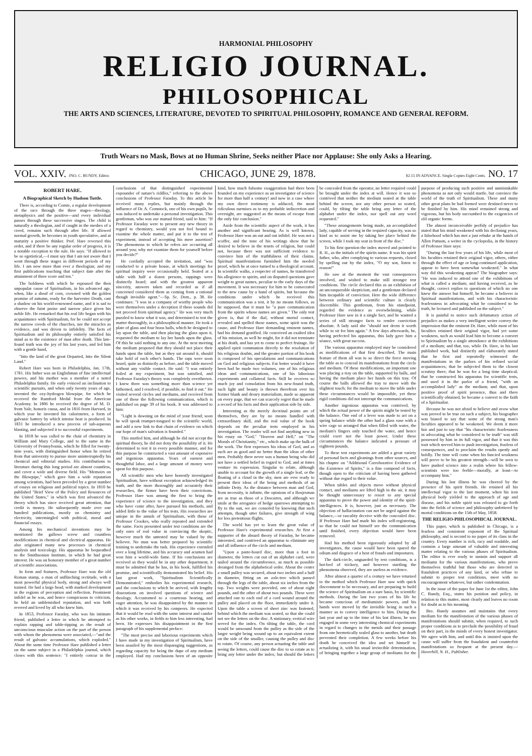HARMONIAL PHILOSOPHY
RELIGIO JOURNAL.
PHILOSOPHICAL
THE ARTS AND SCIENCES, LITERATURE, DEVOTED TO SPIRITUAL PHILOSOPHY, ROMANCE AND GENERAL REFORM.
Truth Wears no Mask, Bows at no Human Shrine, Seeks neither Place nor Applause: She only Asks a Hearing.
VOL. XXIV. JNO. C. BUNDY, Editor. CHICAGO, JUNE 29, 1878. $2.15 IN ADVANCE. Single Copies Eight Cents. NO. 17
ROBERT HARE.
A Biographical Sketch by Hudson Tuttle.
There is, according to Comte, a regular development of the race through the three stages—theology, metaphysics and the positive—and every individual passes through these successive stages. The child is naturally a theologian, and if caught in the meshes of a creed, remains such through after life. If allowed normal growth, he becomes in youth speculative, and at maturity a positive thinker. Prof. Hare reversed this order, and if there be any regular order of progress, it is a notable exception to the rule. He says: "If allowed to be so egotistical,—I must say that I am not aware that I went through these stages in different periods of my life. I am now more than ever a theologian; and my first publications touching that subject date after the attainment of three score and ten."
The boldness with which he espoused the then unpopular cause of Spiritualism, in his advanced age, when, like a sheaf of corn, crowned with the golden promise of autumn, ready for the harvester Death, cast a shadow on his world-renowned name, and it is sad to observe the faint praise and narrow place given his noble life. He remarked that his real life began with his acquaintance with Spiritualism, for he could not accept the narrow creeds of the churches, nor the miracles as evidence, and was driven to infidelity. The facts of Spiritualism and its philosophy entirely satisfied his mind as to the existence of man after death. This late-found truth was the joy of his last years, and led him with a gentle hand,
"Into the land of the great Departed, Into the Silent Land."
Robert Hare was born in Philadelphia, Jan. 17th, 1781. His father was an Englishman of fine intellectual powers, and his mother was a member of a noted Philadelphia family. He early evinced an inclination to scientific pursuits, and when only twenty years of age, invented the oxy-hydrogen blowpipe, for which he received the Rumford Medal from the American Academy. In 1806 he received the degree of M. D. from Yale, honoris causa, and in 1816 from Harvard, in which year he invented his calorimeter, a form of galvanic battery by which intense heat is produced. In 1831 he introduced a new process of sub-aqueous blasting, and subjected it to successful experiments.
In 1818 he was called to the chair of chemistry in William and Mary College, and to the same in the University of Pennsylvania, which he filled for twenty-nine years, with distinguished honor when he retired from that university to pursue more uninterruptedly his chemical and editorial studies. His contributions to literature during this long period are almost countless, and cover a wide and diverse field. His "Memoirs on the Blowpipe," which gave him a wide reputation among scientists, had been preceded by a great number of essays on religious and political topics. In 1810 he published "Brief View of the Policy and Resources of the United States," in which was first advanced the theory which has since received great attention, that credit is money. He subsequently made over one hundred publications, mostly on chemistry and electricity, intermingled with political, moral and financial essays.
Among his mechanical inventions may be mentioned the gallows screw and countless modifications in chemical and electrical apparatus. He also originated many new processes in chemical analysis and toxicology. His apparatus he bequeathed to the Smithsonian Institute, in which he had great interest. He was an honorary member of a great number of scientific associations.
In form and features, Professor Hare was the old Roman stamp, a man of unflinching rectitude, with a most powerful physical body, strong and always well trained. He had a large head, with marked development in the regions of perception and reflection. Prominent infidel as he was, and hence conspicuous to criticism, he held an unblemished reputation, and was both revered and loved by all who knew him.
In 1853, Professor Faraday, who was his intimate friend, published a letter in which he attempted to explain rapping and table-tipping as the result of unconscious muscular action on the part of the person with whom the phenomena were associated,—"and the result of galvanic accumulations, which exploded." About the same time Professor Hare published a letter on the same subject in a Philadelphia journal, which closes with this sentence: "I entirely concur in the conclusions of that distinguished experimental expounder of nature's riddles," referring to the above conclusions of Professor Faraday. To this article he received many replies, but mainly through the influence of Dr. A. Comstock, one of his own pupils, he was induced to undertake a personal investigation. This gentleman, who was our mutual friend, said to him: "If Professor Faraday were to present any new theory in regard to chemistry, would you not feel bound to examine the whole matter, and put it to the test of experiment, instead of accepting his mere assertion? The phenomena to which he refers are occurring all around you; why not examine them for yourself before you decide?"
He cordially accepted the invitation, and "was conducted to a private house, at which meetings for spiritual inquiry were occasionally held. Seated at a table with half a dozen persons, rappings were distinctly heard; and with the greatest apparent sincerity, answers taken and recorded as if all concerned considered them as coming from a rational though invisible agent."—Sp. Sc. Dem., p. 38. He continues: "I was in a company of worthy people who were themselves under a deception if these sounds did not proceed from spiritual agency." He was very much puzzled to know what it was, and determined to test the matter thoroughly, in a philosophical manner. He took a plate of glass and four brass balls, which he designed to lay upon the table, and then placing the glass upon it, requested the medium to lay her hands upon the glass. Of this he said nothing to any one. At the next meeting the medium proposed that they should not place their hands upon the table, but as they sat around it, should take hold of each other's hands. The raps were soon heard, quite as distinctly as before, and the table moved without any visible contact. He said: "I was entirely foiled at my experiment, but was satisfied, and Professor Faraday's theory was completely overthrown. I knew there was something more than science yet fathomed, and I resolved, if possible, to find it out." He visited several circles and mediums, and received from one of these the following communication, which is published on page 39 of his book. It was addressed to him:
"Light is dawning on the mind of your friend; soon he will speak trumpet-tongued to the scientific world, and add a new link to that chain of evidence on which our hope of man's salvation is founded."
This startled him, and although he did not accept the spiritual theory, he did not deny the possibility of it. He determined to test it in every possible manner, and for this purpose he constructed a vast amount of expensive and ingenious apparatus. Years of earnest and thoughtful labor, and a large amount of money were spent for this purpose.
All scientific men who have honestly investigated Spiritualism, have without exception acknowledged its truth, and the more thoroughly and accurately their researches, the firmer have been their convictions. Professor Hare was among the first to bring the experience of science to the investigation, and they who have come after, have pursued his methods, and added little to the value of his tests. His researches are unique in the annals of Spiritualism, with those of Professor Crookes, who really repeated and extended the same. Facts presented under test conditions are the only ones of real value in convincing the skeptic, however much the untested may be valued by the believer. No man was better prepared by scientific training to undertake the task. His experience extended over a long lifetime, and his accuracy and acumen had won him a world-wide fame. If his conclusions are received as they would be in any other department, it must be admitted that he has, in his book, fulfilled his promise, and scientifically demonstrated his belief. His last great work, "Spiritualism Scientifically Demonstrated," embodies his experimental research, and the conclusions to which he arrived, with lengthy disserations on involved questions of science and theology. Accustomed to a courteous hearing, and eager attention, he was disappointed by the manner in which it was received by his compeers. He expected that it would be read with the same interest and candor as his other works, in fields to him less interesting, had been. He expresses his disappointment in the first paragraph of his supplemental preface:
"The most precise and laborious experiments which I have made in my investigation of Spiritualism, have been assailed by the most disparaging suggestions, as regarding capacity for being the dupe of any medium employed. Had my conclusions been of an opposite kind, how much fulsome exaggeration had there been founded on my experience as an investigator of science for more than half a century! and now in a case where my own direct testimony is adduced, the most ridiculous surmises as to my probable indiscretion and oversight, are suggested as the means of escape from the only fair conclusion."
Aside from the scientific aspect of the work, it has another and significant bearing. As is well known, Professor Hare was an out and out infidel. He was not a scoffer, and the tone of his writings show that he desired to believe in the tenets of religion, but could not, because there was not sufficient evidence to convince him of the truthfulness of their claims. Spiritual manifestations furnished him the needed proof, which he at once turned to a theological account. In scientific walks, a respecter of names, he transferred his allegience to spirits, and on disputed questions gave weight to great names, peculiar to the early days of the movement. It was necessary for him to be consecrated to the new cause by a band of spirits, but because the conditions under which he received this communication was a test, it by no means follows, as he supposed, that it must be "a pure communication from the spirits whose names are given." The only test given is, that if the dial, without mortal contact, revealed and spelled those names, some spirit was the cause, and Professor Hare demanding eminent names, had his demand gratified. He conceived an exalted idea of his mission, as well he might, for it did not terminate at his death, and has yet to come to perfect fruitage. He applied spirit communion directly to the resolution of his religious doubts, and the greater portion of his book is composed of his speculations and communications on God and religious subjects. Far better would it have been had he made two volumes, one of his religious ideas and communications, one of his laborious experiments and collateral facts. Still he receives so much joy and consolation from his new-found truth, such light and beauty is thrown therefrom over his former blank and dreary materialism, made so apparent on every page, that we can scarcely regret that he made a record of his facts and their application side by side.
Interesting as the merely doctrinal points are of themselves, they are by no means handled with extraordinary skill, and the real value of the book depends on the peculiar tests employed in his investigation. The reader will not find anything new in his essay on "God," "Heaven and Hell," on "The Morals of Christianity," etc., which make up the bulk of the work. The first expresses his ideas of God, and as such are as good and no better than the ideas of other men. Probably there never was a human being who did not have a settled belief in regard to God, and at times venture its expression. Singular to relate, although unable to account for the growth of a single leaf, or the floating of a cloud in the sky, men are ever ready to present their ideas of the being and methods of an infinite Deity. As the distance between man and God, from necessity, is infinite, the opinions of a Bosjesman are as true as those of a Descartes, and although we smile at the arrogance of hedge sparrows attempting to fly to the sun, we are consoled by knowing that such attempts, though utter failures, give strength of wing for less pretentious flights.
The world has yet to learn the great value of Professor Hare's experimental researches. At first a supporter of the absurd theory of Faraday, he became interested, and contrived an apparatus to eliminate any and all influence of the circle and medium.
"Upon a paste-board disc, more than a foot in diameter, the letters cut out of an alphabet card, were nailed around the circumference, as much as possible deranged from the alphabetical order. About the center a small pulley was secured, about two inches and a half in diameter, fitting on an axle-tree which passed through the legs of the table, about six inches from the top. Two weights were provided, one of about eight pounds, and the other of about two pounds. These were attached one to each end of a cord wound around the pulley and placed on the floor, immediately under it. Upon the table a screen of sheet zinc was fastened, behind which the medium was seated, so that she could not see the letters on the disc. A stationary, vertical wire served for the index. On tilting the table, the cord would be unwound from the pulley as the side of the larger weight being wound up to an equivalent extent on the side of the smaller, causing the pulley and disc to rotate. Of course, any person actuating the table and seeing the letters, could cause the disc to so rotate as to bring any letter under the index; but should the letters be concealed from the operator, no letter required could be brought under the index at will. Hence it was so contrived that neither the medium seated at the table behind the screen, nor any other person so seated, could, by tilting the table bring any letter of the alphabet under the index, nor spell out any word requested."
"These arrangements being made, an accomplished lady, capable of serving in the required capacity, was so kind as to assist me by taking her place behind the screen, while I took my seat in front of the disc."
To his first question the index moved and pointed to R. H., as the initials of the spirits name. It was his spirit father, who, after complying to various requests, closed by spelling out by the index, "O my son, listen to reason!"
He saw at the moment the vast consequences involved, and wished to make still stronger test conditions. The circle declared this as an exhibition of an unconquerable skepticism, and a gentleman declared him incapable of conviction. Here the wide difference between ordinary and scientific culture is clearly discernible. This gentleman, from his standpoint, regarded the evidence as overwhelming, while Professor Hare saw in it a single fact, and he wanted a series of still stronger facts to render conviction absolute. A lady said she "should not deem it worth while to sit for him again." A few days afterwards, he, having perfected his apparatus, this lady gave him a séance, with great success.
The various apparatus employed may be considered as modifications of that first described. The main feature of them all was to so direct the force moving the table as to conceal its manifestations from the circle and medium. Of these modifications, an important one was placing a tray on the table, supported by balls, and having the medium place her hands on this tray. Of course the balls allowed the tray to move with the slightest touch; for the medium to move the table under these circumstances would be impossible, yet these rigid conditions did not interrupt the communications.
Another ingenious apparatus was contrived, by which the actual power of the spirits might be tested by the balance. One end of a lever was made to act on a spring balance while the other had a glass vase with a wire cage so arranged that when filled with water, the medium's fingers only touched the water, and hence could exert not the least power. Under these circumstances the balance indicated a pressure of eighteen pounds.
To these test experiments are added a great variety of personal facts and gleanings from other sources, and his chapter on "Additional Corroborative Evidence of the Existence of Spirits," is a fine compend of facts, though open to the criticism of having been gathered without due regard to their value.
When tables and objects move without physical contact, and mediums are lifted high in the air, it may be thought unnecessary to resort to any special apparatus to prove the power and identity of the spirit-intelligences. It is, however, just as necessary. The objection of hallucination can not be urged against the balance,—or rascality deceive with the concealed disc. If Professor Hare had made his index self-registering, so that he could not himself see the communication until finished, every objection would have been removed.
Had his method been rigorously adopted by all investigators, the cause would have been spared the odium and disgrace of a host of frauds and impostures.
The dark-circle, unguarded by test conditions, is a hot-bed of trickery, and however startling the phenomena observed, they are useless as evidence.
After almost a quarter of a century we have returned to the method which Professor Hare saw with quick discernment to be necessary, and are preparing to build the science of Spiritualism on a sure basis, by scientific methods. During the last two years of his life he became conscious of mediumistic powers, and his hands were moved by the invisible being in such a manner as to convey intelligence to him. During the last year and up to the time of his last illness, he was engaged in some very interesting chemical experiments in regard to changes in the metals and their passage from one hermetically sealed glass to another, but death prevented their completion. A few weeks before his death he conceived the idea and set himself to actualizing it, with his usual invincible determination, of bringing together a large group of mediums for the purpose of producing such positive and unmistakable phenomena as not only would startle, but convince the world of the truth of Spiritualism. These and many other great plans he had formed were destined never to be finished by him. His mind remained strong and vigorous, but his body succumbed to the exigencies of old organic forms.
The almost inconceivable perfidy of prejudice has stated that his mind weakened with his declining years, a falsehood which has met a just rebuke at the hands of Allen Putnam, a writer in the cyclopedia, in the history of Professor Hare says:
"During the last few years of his life, while most of his faculties retained their original vigor, others, either through the effect of age or long-continued application, appear to have been somewhat weakened." In what way did this weakening appear? The biographer says: "He was induced to attend one of the exhibitions of what is called a medium; and having received, as he thought, correct replies to questions of which no one knew the answer but himself, he became a believer in Spiritual manifestations, and with his characteristic fearlessness in advocating what he considered to be truth, he lectured and published on the subject."
It is painful to notice such defamatory action of prejudice as makes a very intelligent writer convey the impression that the eminent Dr. Hare, while most of his faculties retained their original vigor, had yet some weakness, such as would lead him to become a convert to Spiritualism by a single attendance at the exhibitions of a medium; and that, too, while Dr. Hare, in his last published work, had distinctly and elaborately stated that he first and repeatedly witnessed the manifestations in the parlors of his refined social acquaintances; that he subjected them to the closest scrutiny there; that he was for a long time skeptical; that he constructed his apparatus for scientific tests, and used it in the parlor of a friend, "with an accomplished lady" as the medium; and that, upon positive proof of spirit presence, thus and there scientifically obtained, he became a convert to the faith of a Spiritualist.
Because he was not afraid to believe and avow what was proved to be true on such a subject, his biographer was biased to say that some of the strong man's faculties appeared to be weakened. We deem it more fair and just to say that "his characteristic fearlessness in advocating what he considered to be truth" was still possessed by him in its full vigor, and that it was this trait which nerved him to push investigation, fearless of consequences, and to proclaim the results openly and boldly. The time will come when his fancied weakness will prove to be his greatest strength—will be seen to have pushed science into a realm where his fellow-scientists were too feeble—morally, at least—to accompany him."
During his last illness he was cheered by the presence of his spirit friends. He retained all his intellectual vigor to the last moment, when his iron physical body yielded to the approach of age and disease, and his noble spirit was released to go forth into the fields of science and philosophy unfettered by mortal conditions on the 15th of May, 1858.
THE RELIGIO-PHILOSOPHICAL JOURNAL.
This paper, which is published in Chicago, is a fearless and consistent exponent of the Spiritual philosophy, and is second to no paper of its class in the country. Every number is rich, racy and readable, and contains a large amount of valuable and interesting matter relating to the various phases of Spiritualism. The editor is ever ready to sustain and support all mediums for the various manifestations, who prove themselves truthful but those who are detected in fraudulent practices of any kind, or who refuse to submit to proper test conditions, meet with no encouragement whatever, but rather condemnation.
In the issue of the paper for June 1st the editor, John C. Bundy, Esq., states his position and policy, in relation to this matter, most clearly and leaves no room for doubt as to his meaning.
Bro. Bundy assumes and maintains that every medium for the manifestation of the various phases of manifestations should submit, when required, to such proper conditions as to preclude the possibility of fraud on their part, in the minds of every honest investigator. We agree with him, and until this is insisted upon the cause will suffer from the fraudulent and counterfeit manifestations so frequent at the present day.—Haverhill, N. H., Publisher.